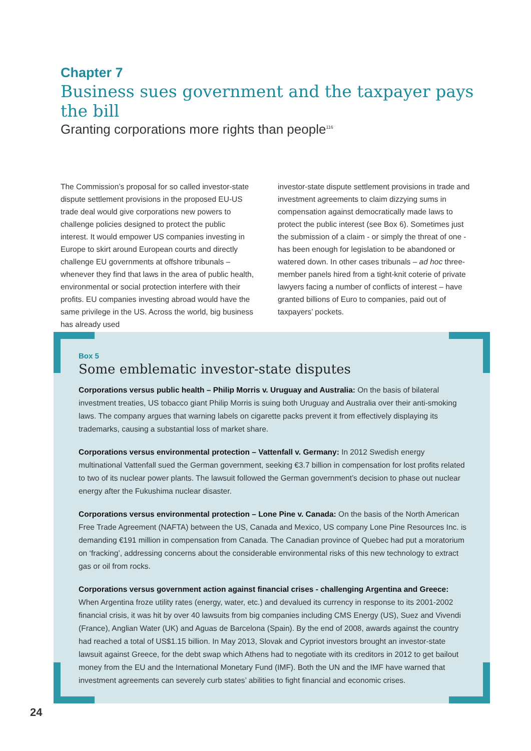Chapter 7
Business sues government and the taxpayer pays the bill
Granting corporations more rights than people<sup>116</sup>
The Commission’s proposal for so called investor-state dispute settlement provisions in the proposed EU-US trade deal would give corporations new powers to challenge policies designed to protect the public interest. It would empower US companies investing in Europe to skirt around European courts and directly challenge EU governments at offshore tribunals – whenever they find that laws in the area of public health, environmental or social protection interfere with their profits. EU companies investing abroad would have the same privilege in the US. Across the world, big business has already used
investor-state dispute settlement provisions in trade and investment agreements to claim dizzying sums in compensation against democratically made laws to protect the public interest (see Box 6). Sometimes just the submission of a claim - or simply the threat of one - has been enough for legislation to be abandoned or watered down. In other cases tribunals – ad hoc three-member panels hired from a tight-knit coterie of private lawyers facing a number of conflicts of interest – have granted billions of Euro to companies, paid out of taxpayers’ pockets.
Box 5
Some emblematic investor-state disputes
Corporations versus public health – Philip Morris v. Uruguay and Australia: On the basis of bilateral investment treaties, US tobacco giant Philip Morris is suing both Uruguay and Australia over their anti-smoking laws. The company argues that warning labels on cigarette packs prevent it from effectively displaying its trademarks, causing a substantial loss of market share.
Corporations versus environmental protection – Vattenfall v. Germany: In 2012 Swedish energy multinational Vattenfall sued the German government, seeking €3.7 billion in compensation for lost profits related to two of its nuclear power plants. The lawsuit followed the German government’s decision to phase out nuclear energy after the Fukushima nuclear disaster.
Corporations versus environmental protection – Lone Pine v. Canada: On the basis of the North American Free Trade Agreement (NAFTA) between the US, Canada and Mexico, US company Lone Pine Resources Inc. is demanding €191 million in compensation from Canada. The Canadian province of Quebec had put a moratorium on ‘fracking’, addressing concerns about the considerable environmental risks of this new technology to extract gas or oil from rocks.
Corporations versus government action against financial crises - challenging Argentina and Greece: When Argentina froze utility rates (energy, water, etc.) and devalued its currency in response to its 2001-2002 financial crisis, it was hit by over 40 lawsuits from big companies including CMS Energy (US), Suez and Vivendi (France), Anglian Water (UK) and Aguas de Barcelona (Spain). By the end of 2008, awards against the country had reached a total of US$1.15 billion. In May 2013, Slovak and Cypriot investors brought an investor-state lawsuit against Greece, for the debt swap which Athens had to negotiate with its creditors in 2012 to get bailout money from the EU and the International Monetary Fund (IMF). Both the UN and the IMF have warned that investment agreements can severely curb states’ abilities to fight financial and economic crises.
24